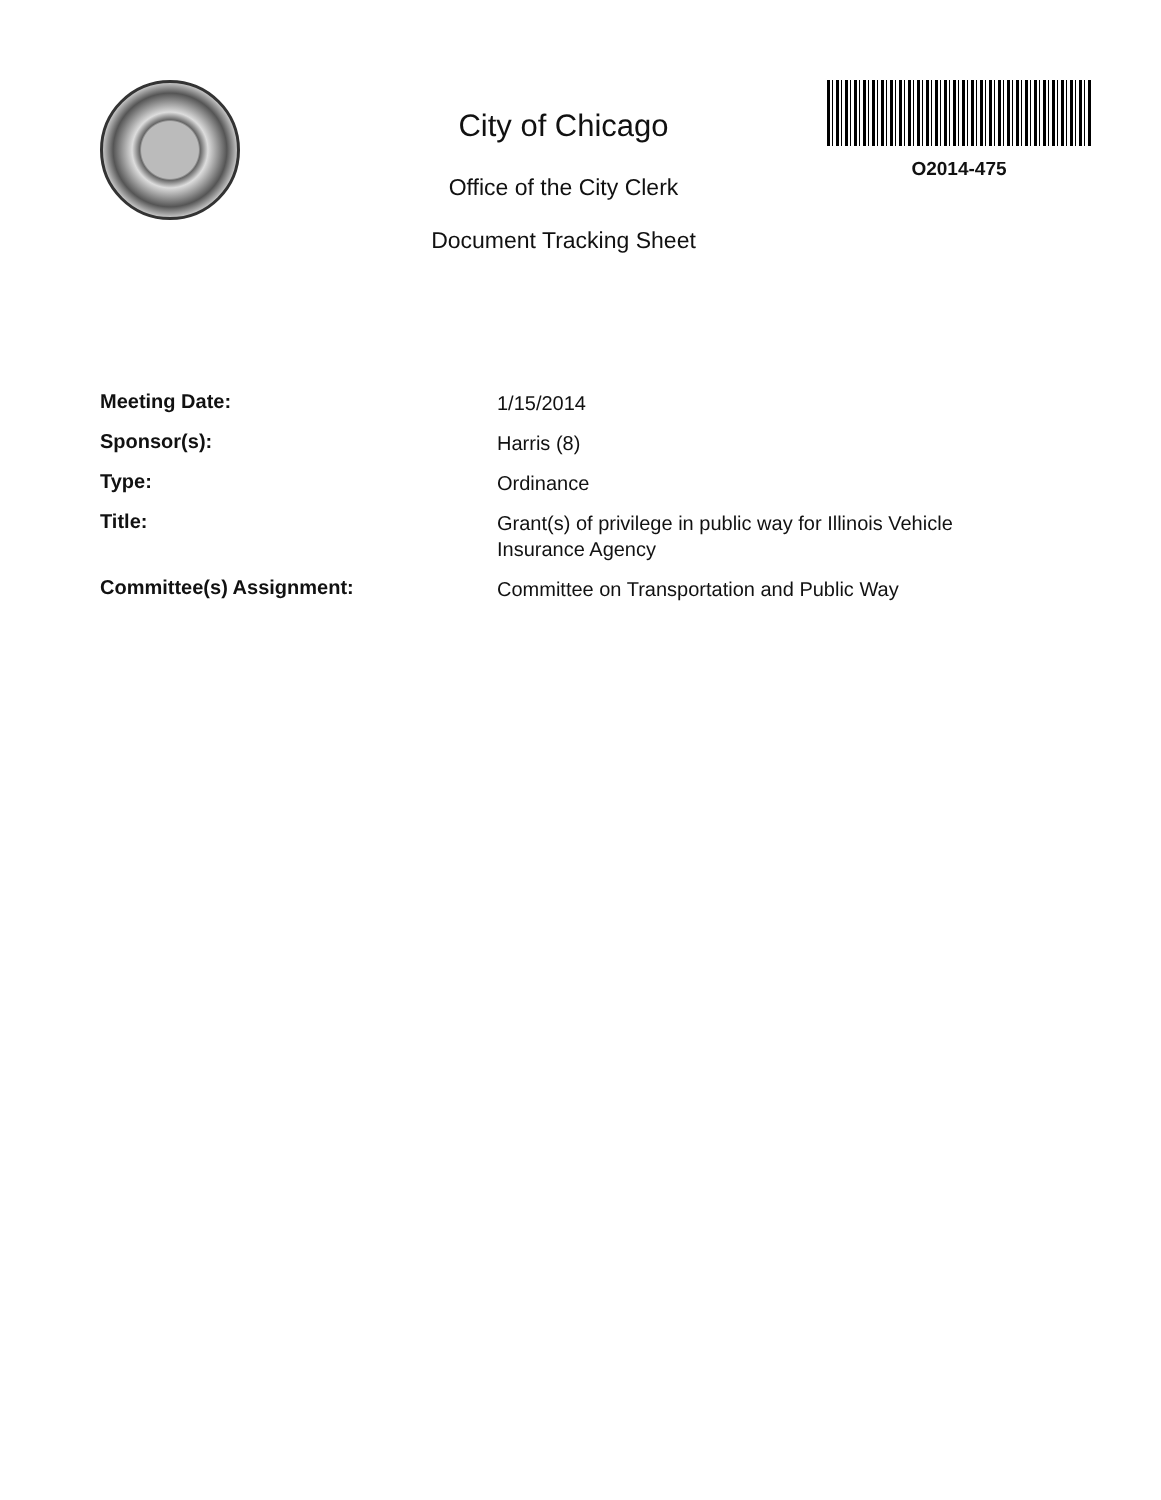City of Chicago
Office of the City Clerk
Document Tracking Sheet
O2014-475
| Meeting Date: | 1/15/2014 |
| Sponsor(s): | Harris (8) |
| Type: | Ordinance |
| Title: | Grant(s) of privilege in public way for Illinois Vehicle Insurance Agency |
| Committee(s) Assignment: | Committee on Transportation and Public Way |